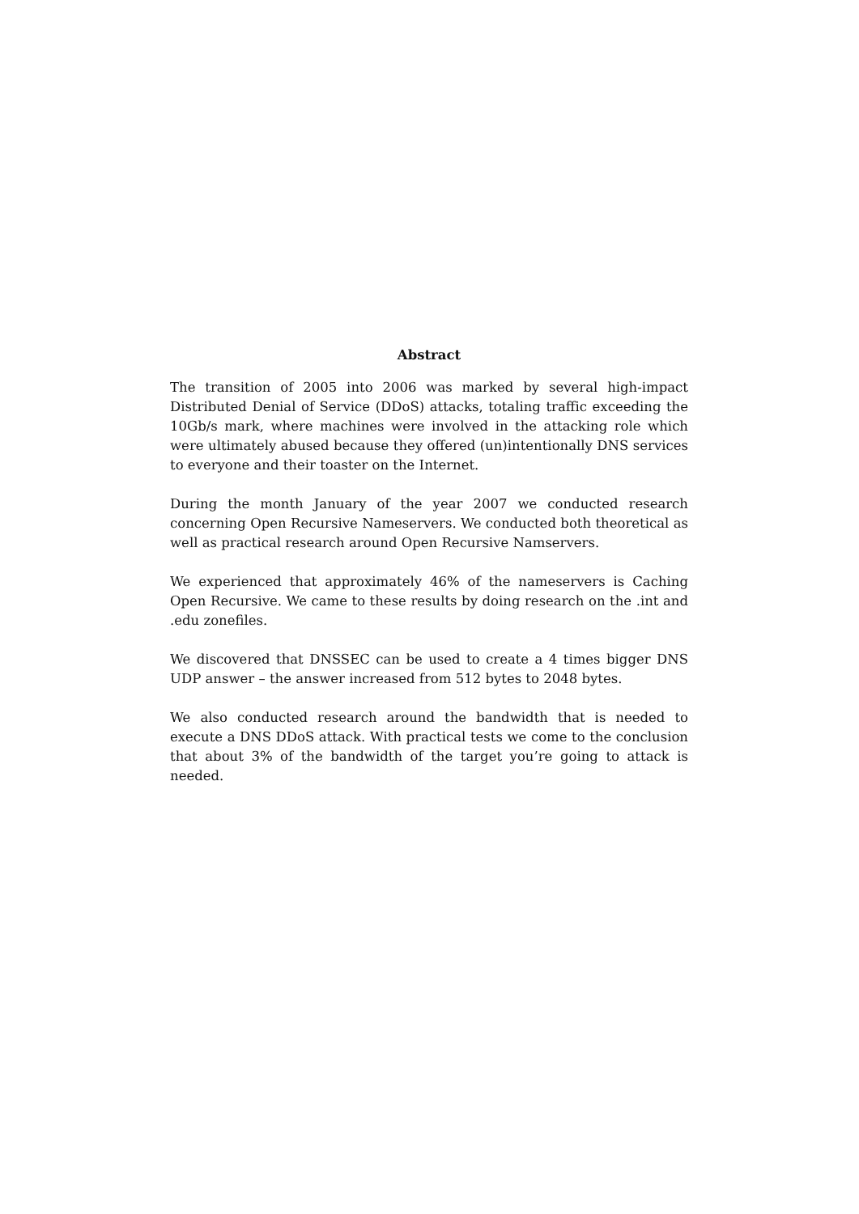Abstract
The transition of 2005 into 2006 was marked by several high-impact Distributed Denial of Service (DDoS) attacks, totaling traffic exceeding the 10Gb/s mark, where machines were involved in the attacking role which were ultimately abused because they offered (un)intentionally DNS services to everyone and their toaster on the Internet.
During the month January of the year 2007 we conducted research concerning Open Recursive Nameservers. We conducted both theoretical as well as practical research around Open Recursive Namservers.
We experienced that approximately 46% of the nameservers is Caching Open Recursive. We came to these results by doing research on the .int and .edu zonefiles.
We discovered that DNSSEC can be used to create a 4 times bigger DNS UDP answer – the answer increased from 512 bytes to 2048 bytes.
We also conducted research around the bandwidth that is needed to execute a DNS DDoS attack. With practical tests we come to the conclusion that about 3% of the bandwidth of the target you’re going to attack is needed.